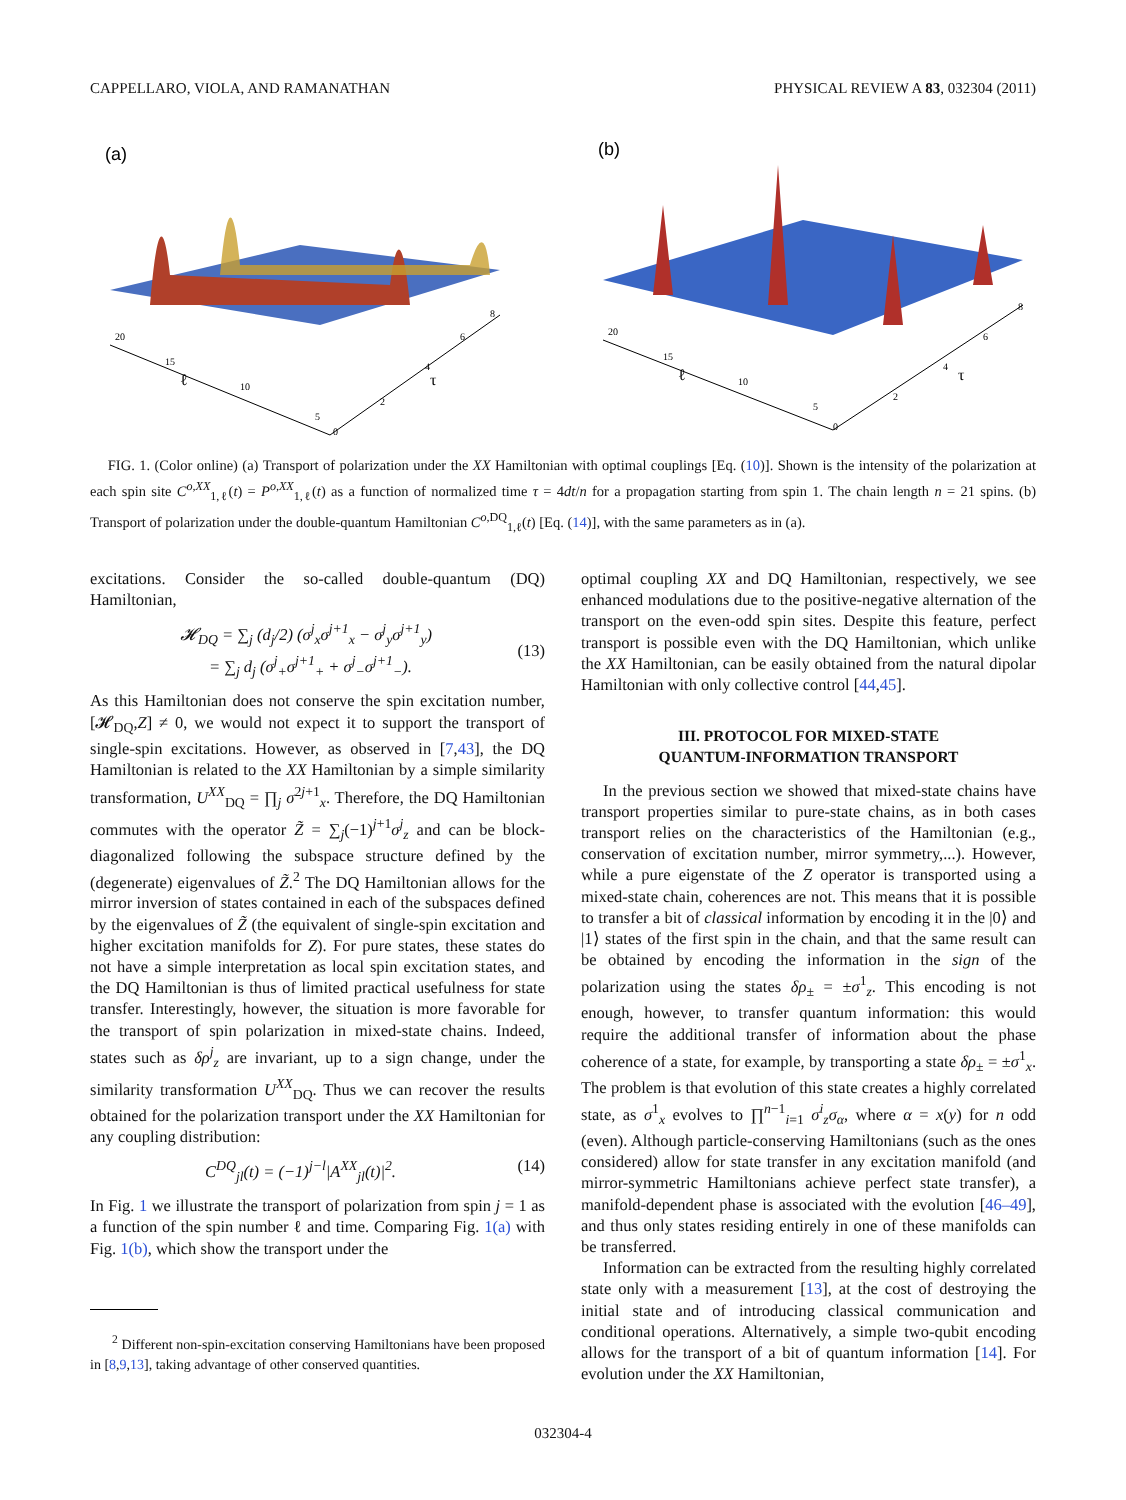CAPPELLARO, VIOLA, AND RAMANATHAN PHYSICAL REVIEW A 83, 032304 (2011)
(a)
ℓ
τ
20
15
10
5
0
2
4
6
8
(b)
ℓ
τ
20
15
10
5
0
2
4
6
8
FIG. 1. (Color online) (a) Transport of polarization under the XX Hamiltonian with optimal couplings [Eq. (10)]. Shown is the intensity of the polarization at each spin site C<sup>o,XX</sup><sub>1,ℓ</sub>(t) = P<sup>o,XX</sup><sub>1,ℓ</sub>(t) as a function of normalized time τ = 4dt/n for a propagation starting from spin 1. The chain length n = 21 spins. (b) Transport of polarization under the double-quantum Hamiltonian C<sup>o,DQ</sup><sub>1,ℓ</sub>(t) [Eq. (14)], with the same parameters as in (a).
excitations. Consider the so-called double-quantum (DQ) Hamiltonian,
𝓗<sub>DQ</sub> = ∑<sub>j</sub> (d<sub>j</sub>/2) (σ<sup>j</sup><sub>x</sub>σ<sup>j+1</sup><sub>x</sub> − σ<sup>j</sup><sub>y</sub>σ<sup>j+1</sup><sub>y</sub>)
= ∑<sub>j</sub> d<sub>j</sub> (σ<sup>j</sup><sub>+</sub>σ<sup>j+1</sup><sub>+</sub> + σ<sup>j</sup><sub>−</sub>σ<sup>j+1</sup><sub>−</sub>).
(13)
As this Hamiltonian does not conserve the spin excitation number, [𝓗<sub>DQ</sub>,Z] ≠ 0, we would not expect it to support the transport of single-spin excitations. However, as observed in [7,43], the DQ Hamiltonian is related to the XX Hamiltonian by a simple similarity transformation, U<sup>XX</sup><sub>DQ</sub> = ∏<sub>j</sub> σ<sup>2j+1</sup><sub>x</sub>. Therefore, the DQ Hamiltonian commutes with the operator Z̃ = ∑<sub>j</sub>(−1)<sup>j+1</sup>σ<sup>j</sup><sub>z</sub> and can be block-diagonalized following the subspace structure defined by the (degenerate) eigenvalues of Z̃.<sup>2</sup> The DQ Hamiltonian allows for the mirror inversion of states contained in each of the subspaces defined by the eigenvalues of Z̃ (the equivalent of single-spin excitation and higher excitation manifolds for Z). For pure states, these states do not have a simple interpretation as local spin excitation states, and the DQ Hamiltonian is thus of limited practical usefulness for state transfer. Interestingly, however, the situation is more favorable for the transport of spin polarization in mixed-state chains. Indeed, states such as δρ<sup>j</sup><sub>z</sub> are invariant, up to a sign change, under the similarity transformation U<sup>XX</sup><sub>DQ</sub>. Thus we can recover the results obtained for the polarization transport under the XX Hamiltonian for any coupling distribution:
C<sup>DQ</sup><sub>jl</sub>(t) = (−1)<sup>j−l</sup>|A<sup>XX</sup><sub>jl</sub>(t)|<sup>2</sup>. (14)
In Fig. 1 we illustrate the transport of polarization from spin j = 1 as a function of the spin number ℓ and time. Comparing Fig. 1(a) with Fig. 1(b), which show the transport under the
<sup>2</sup> Different non-spin-excitation conserving Hamiltonians have been proposed in [8,9,13], taking advantage of other conserved quantities.
optimal coupling XX and DQ Hamiltonian, respectively, we see enhanced modulations due to the positive-negative alternation of the transport on the even-odd spin sites. Despite this feature, perfect transport is possible even with the DQ Hamiltonian, which unlike the XX Hamiltonian, can be easily obtained from the natural dipolar Hamiltonian with only collective control [44,45].
III. PROTOCOL FOR MIXED-STATE
QUANTUM-INFORMATION TRANSPORT
In the previous section we showed that mixed-state chains have transport properties similar to pure-state chains, as in both cases transport relies on the characteristics of the Hamiltonian (e.g., conservation of excitation number, mirror symmetry,...). However, while a pure eigenstate of the Z operator is transported using a mixed-state chain, coherences are not. This means that it is possible to transfer a bit of classical information by encoding it in the |0⟩ and |1⟩ states of the first spin in the chain, and that the same result can be obtained by encoding the information in the sign of the polarization using the states δρ<sub>±</sub> = ±σ<sup>1</sup><sub>z</sub>. This encoding is not enough, however, to transfer quantum information: this would require the additional transfer of information about the phase coherence of a state, for example, by transporting a state δρ<sub>±</sub> = ±σ<sup>1</sup><sub>x</sub>. The problem is that evolution of this state creates a highly correlated state, as σ<sup>1</sup><sub>x</sub> evolves to ∏<sup>n−1</sup><sub>i=1</sub> σ<sup>i</sup><sub>z</sub>σ<sub>α</sub>, where α = x(y) for n odd (even). Although particle-conserving Hamiltonians (such as the ones considered) allow for state transfer in any excitation manifold (and mirror-symmetric Hamiltonians achieve perfect state transfer), a manifold-dependent phase is associated with the evolution [46–49], and thus only states residing entirely in one of these manifolds can be transferred.
Information can be extracted from the resulting highly correlated state only with a measurement [13], at the cost of destroying the initial state and of introducing classical communication and conditional operations. Alternatively, a simple two-qubit encoding allows for the transport of a bit of quantum information [14]. For evolution under the XX Hamiltonian,
032304-4